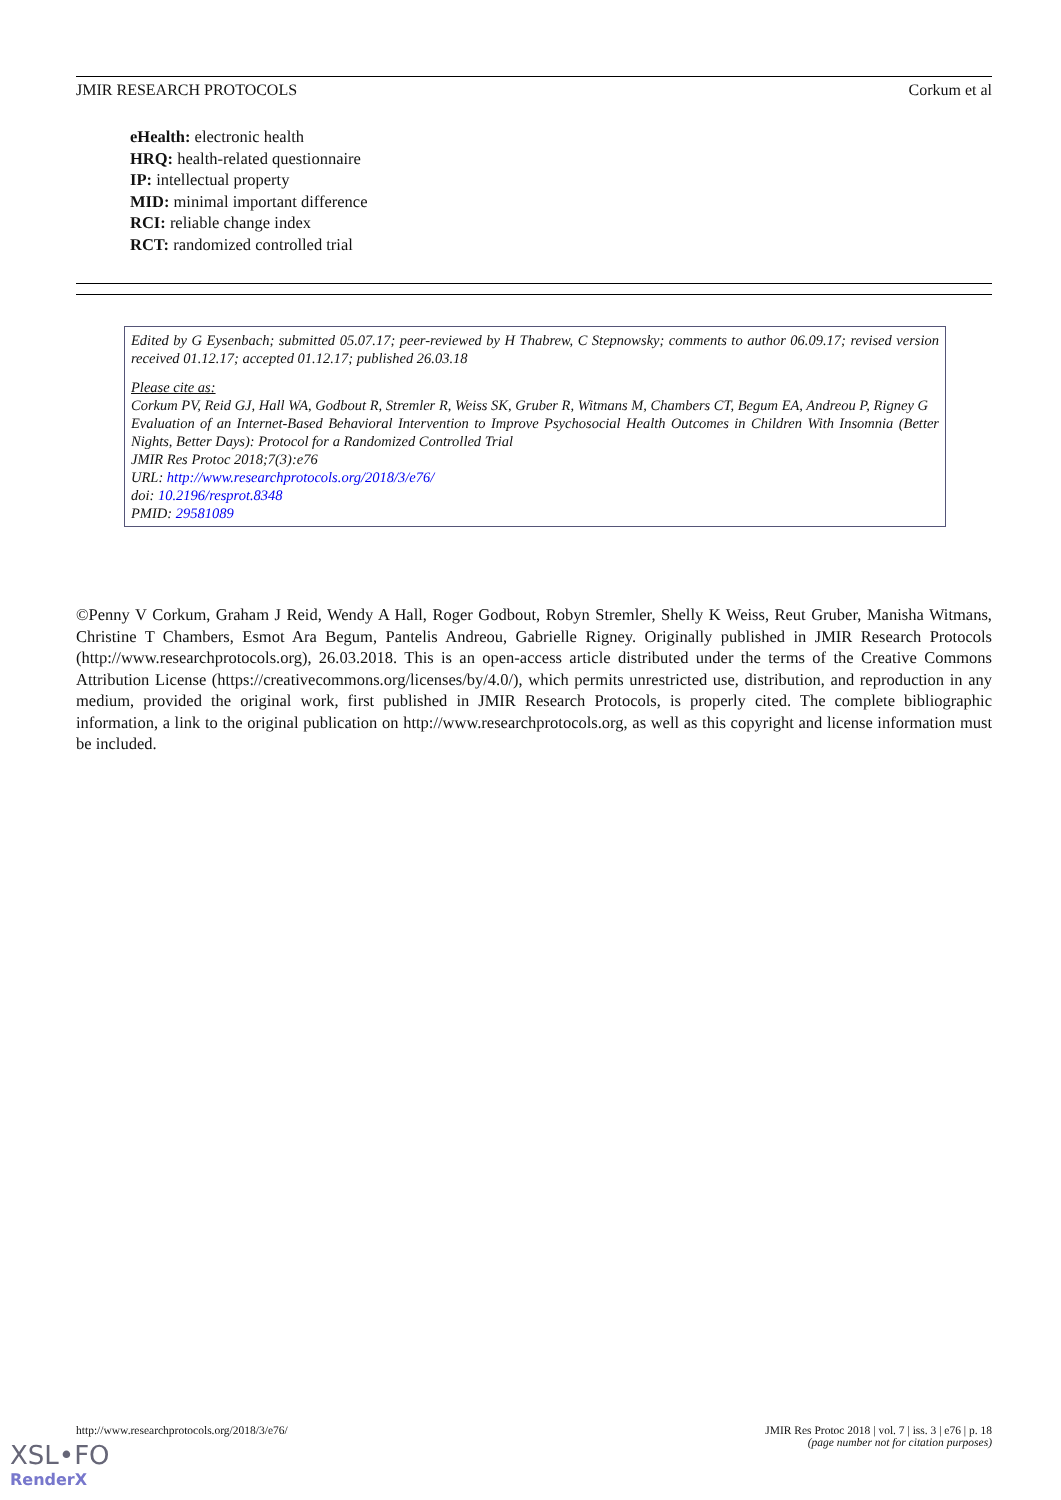JMIR RESEARCH PROTOCOLS Corkum et al
eHealth: electronic health
HRQ: health-related questionnaire
IP: intellectual property
MID: minimal important difference
RCI: reliable change index
RCT: randomized controlled trial
Edited by G Eysenbach; submitted 05.07.17; peer-reviewed by H Thabrew, C Stepnowsky; comments to author 06.09.17; revised version received 01.12.17; accepted 01.12.17; published 26.03.18
Please cite as:
Corkum PV, Reid GJ, Hall WA, Godbout R, Stremler R, Weiss SK, Gruber R, Witmans M, Chambers CT, Begum EA, Andreou P, Rigney G
Evaluation of an Internet-Based Behavioral Intervention to Improve Psychosocial Health Outcomes in Children With Insomnia (Better Nights, Better Days): Protocol for a Randomized Controlled Trial
JMIR Res Protoc 2018;7(3):e76
URL: http://www.researchprotocols.org/2018/3/e76/
doi: 10.2196/resprot.8348
PMID: 29581089
©Penny V Corkum, Graham J Reid, Wendy A Hall, Roger Godbout, Robyn Stremler, Shelly K Weiss, Reut Gruber, Manisha Witmans, Christine T Chambers, Esmot Ara Begum, Pantelis Andreou, Gabrielle Rigney. Originally published in JMIR Research Protocols (http://www.researchprotocols.org), 26.03.2018. This is an open-access article distributed under the terms of the Creative Commons Attribution License (https://creativecommons.org/licenses/by/4.0/), which permits unrestricted use, distribution, and reproduction in any medium, provided the original work, first published in JMIR Research Protocols, is properly cited. The complete bibliographic information, a link to the original publication on http://www.researchprotocols.org, as well as this copyright and license information must be included.
http://www.researchprotocols.org/2018/3/e76/ JMIR Res Protoc 2018 | vol. 7 | iss. 3 | e76 | p. 18
(page number not for citation purposes)
XSL•FO
RenderX